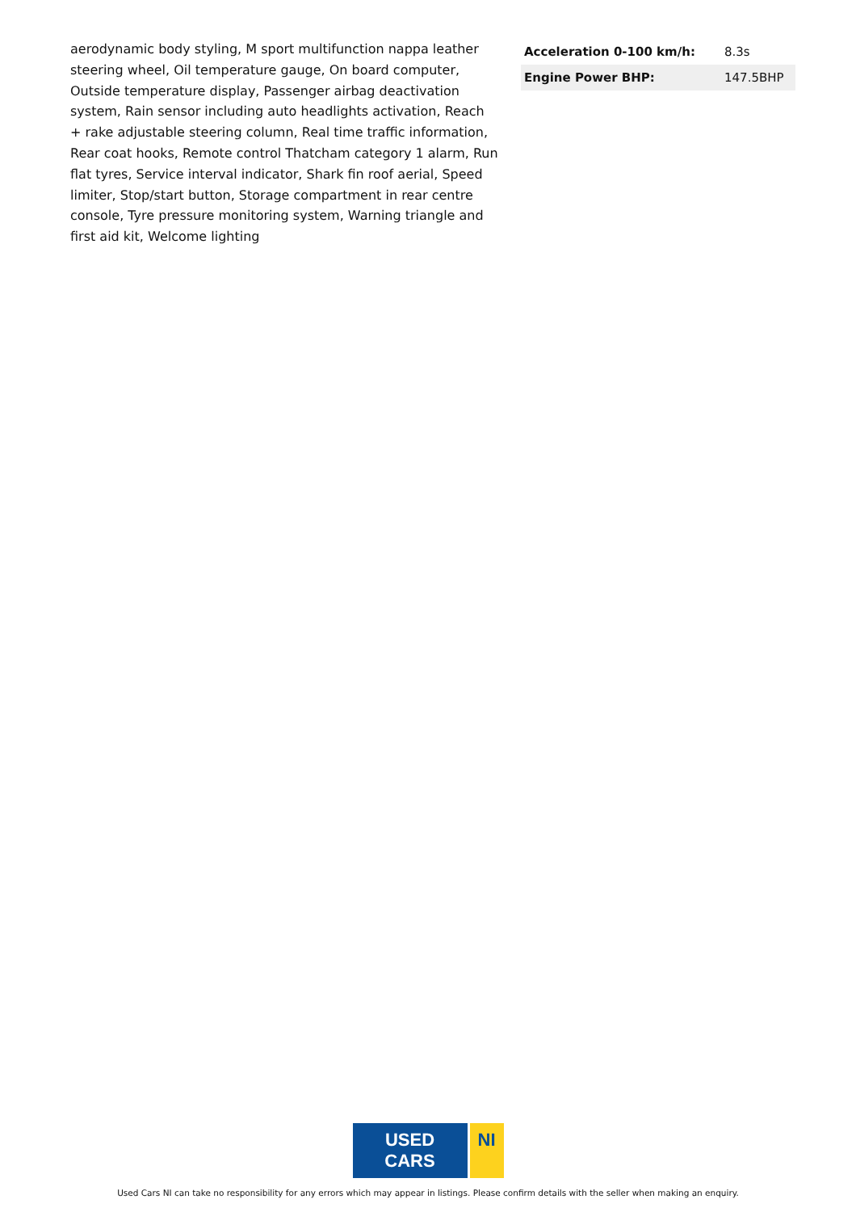aerodynamic body styling, M sport multifunction nappa leather steering wheel, Oil temperature gauge, On board computer, Outside temperature display, Passenger airbag deactivation system, Rain sensor including auto headlights activation, Reach + rake adjustable steering column, Real time traffic information, Rear coat hooks, Remote control Thatcham category 1 alarm, Run flat tyres, Service interval indicator, Shark fin roof aerial, Speed limiter, Stop/start button, Storage compartment in rear centre console, Tyre pressure monitoring system, Warning triangle and first aid kit, Welcome lighting
| Acceleration 0-100 km/h: | 8.3s |
| Engine Power BHP: | 147.5BHP |
USED CARS NI
Used Cars NI can take no responsibility for any errors which may appear in listings. Please confirm details with the seller when making an enquiry.